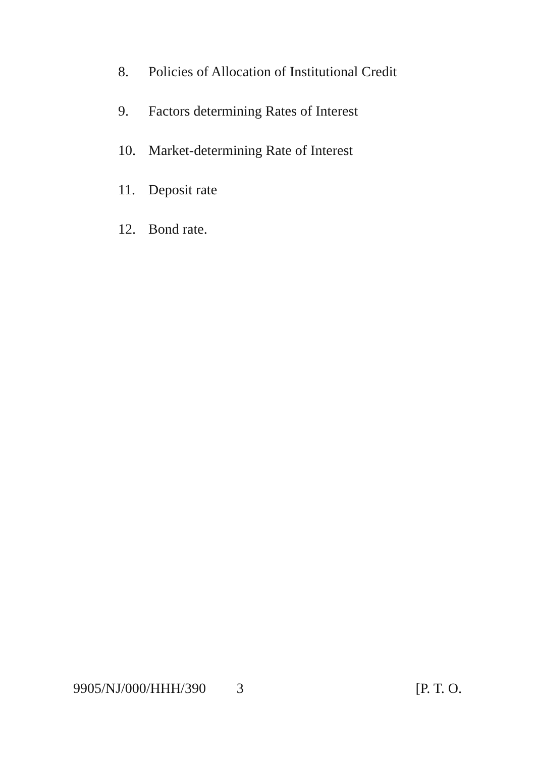8. Policies of Allocation of Institutional Credit
9. Factors determining Rates of Interest
10. Market-determining Rate of Interest
11. Deposit rate
12. Bond rate.
9905/NJ/000/HHH/390 3 [P. T. O.